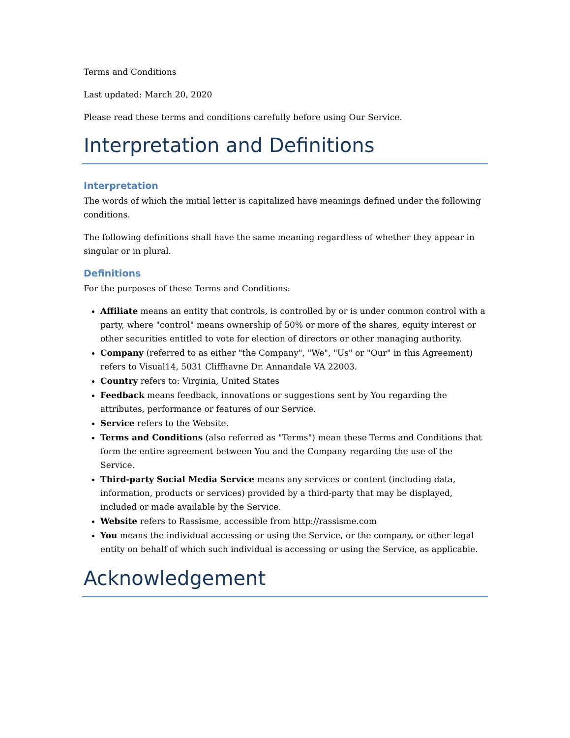Terms and Conditions
Last updated: March 20, 2020
Please read these terms and conditions carefully before using Our Service.
Interpretation and Definitions
Interpretation
The words of which the initial letter is capitalized have meanings defined under the following conditions.
The following definitions shall have the same meaning regardless of whether they appear in singular or in plural.
Definitions
For the purposes of these Terms and Conditions:
Affiliate means an entity that controls, is controlled by or is under common control with a party, where "control" means ownership of 50% or more of the shares, equity interest or other securities entitled to vote for election of directors or other managing authority.
Company (referred to as either "the Company", "We", "Us" or "Our" in this Agreement) refers to Visual14, 5031 Cliffhavne Dr. Annandale VA 22003.
Country refers to: Virginia, United States
Feedback means feedback, innovations or suggestions sent by You regarding the attributes, performance or features of our Service.
Service refers to the Website.
Terms and Conditions (also referred as "Terms") mean these Terms and Conditions that form the entire agreement between You and the Company regarding the use of the Service.
Third-party Social Media Service means any services or content (including data, information, products or services) provided by a third-party that may be displayed, included or made available by the Service.
Website refers to Rassisme, accessible from http://rassisme.com
You means the individual accessing or using the Service, or the company, or other legal entity on behalf of which such individual is accessing or using the Service, as applicable.
Acknowledgement